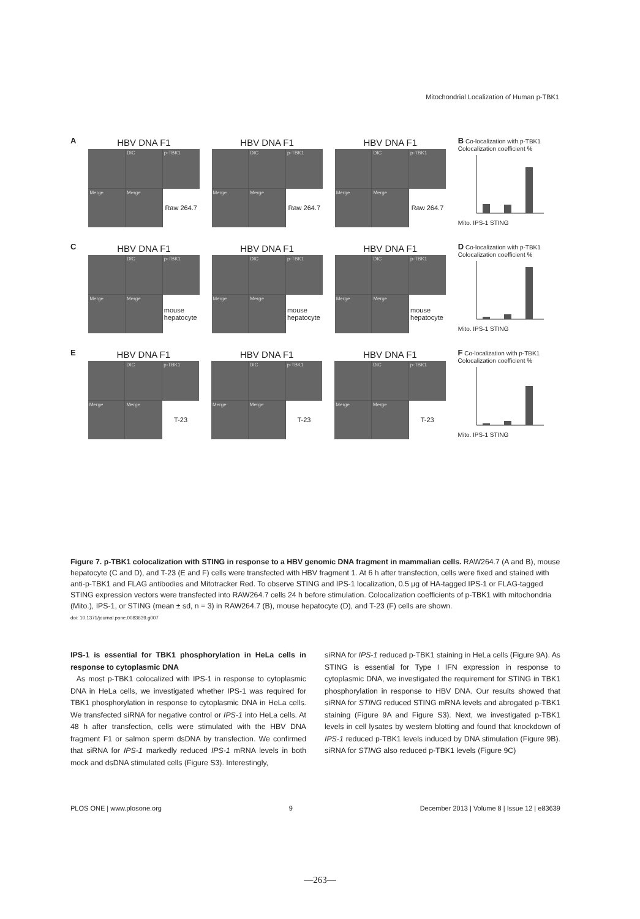Mitochondrial Localization of Human p-TBK1
A
HBV DNA F1
DIC
p-TBK1
Merge
Merge
Raw 264.7
HBV DNA F1
DIC
p-TBK1
Merge
Merge
Raw 264.7
HBV DNA F1
DIC
p-TBK1
Merge
Merge
Raw 264.7
B Co-localization with p-TBK1
Colocalization coefficient % Mito. IPS-1 STING
C
HBV DNA F1
DIC
p-TBK1
Merge
Merge
mouse hepatocyte
HBV DNA F1
DIC
p-TBK1
Merge
Merge
mouse hepatocyte
HBV DNA F1
DIC
p-TBK1
Merge
Merge
mouse hepatocyte
D Co-localization with p-TBK1
Colocalization coefficient % Mito. IPS-1 STING
E
HBV DNA F1
DIC
p-TBK1
Merge
Merge
T-23
HBV DNA F1
DIC
p-TBK1
Merge
Merge
T-23
HBV DNA F1
DIC
p-TBK1
Merge
Merge
T-23
F Co-localization with p-TBK1
Colocalization coefficient % Mito. IPS-1 STING
Figure 7. p-TBK1 colocalization with STING in response to a HBV genomic DNA fragment in mammalian cells. RAW264.7 (A and B), mouse hepatocyte (C and D), and T-23 (E and F) cells were transfected with HBV fragment 1. At 6 h after transfection, cells were fixed and stained with anti-p-TBK1 and FLAG antibodies and Mitotracker Red. To observe STING and IPS-1 localization, 0.5 µg of HA-tagged IPS-1 or FLAG-tagged STING expression vectors were transfected into RAW264.7 cells 24 h before stimulation. Colocalization coefficients of p-TBK1 with mitochondria (Mito.), IPS-1, or STING (mean ± sd, n = 3) in RAW264.7 (B), mouse hepatocyte (D), and T-23 (F) cells are shown.
doi: 10.1371/journal.pone.0083639.g007
IPS-1 is essential for TBK1 phosphorylation in HeLa cells in response to cytoplasmic DNA
As most p-TBK1 colocalized with IPS-1 in response to cytoplasmic DNA in HeLa cells, we investigated whether IPS-1 was required for TBK1 phosphorylation in response to cytoplasmic DNA in HeLa cells. We transfected siRNA for negative control or IPS-1 into HeLa cells. At 48 h after transfection, cells were stimulated with the HBV DNA fragment F1 or salmon sperm dsDNA by transfection. We confirmed that siRNA for IPS-1 markedly reduced IPS-1 mRNA levels in both mock and dsDNA stimulated cells (Figure S3). Interestingly,
siRNA for IPS-1 reduced p-TBK1 staining in HeLa cells (Figure 9A). As STING is essential for Type I IFN expression in response to cytoplasmic DNA, we investigated the requirement for STING in TBK1 phosphorylation in response to HBV DNA. Our results showed that siRNA for STING reduced STING mRNA levels and abrogated p-TBK1 staining (Figure 9A and Figure S3). Next, we investigated p-TBK1 levels in cell lysates by western blotting and found that knockdown of IPS-1 reduced p-TBK1 levels induced by DNA stimulation (Figure 9B). siRNA for STING also reduced p-TBK1 levels (Figure 9C)
PLOS ONE | www.plosone.org 9 December 2013 | Volume 8 | Issue 12 | e83639
—263—